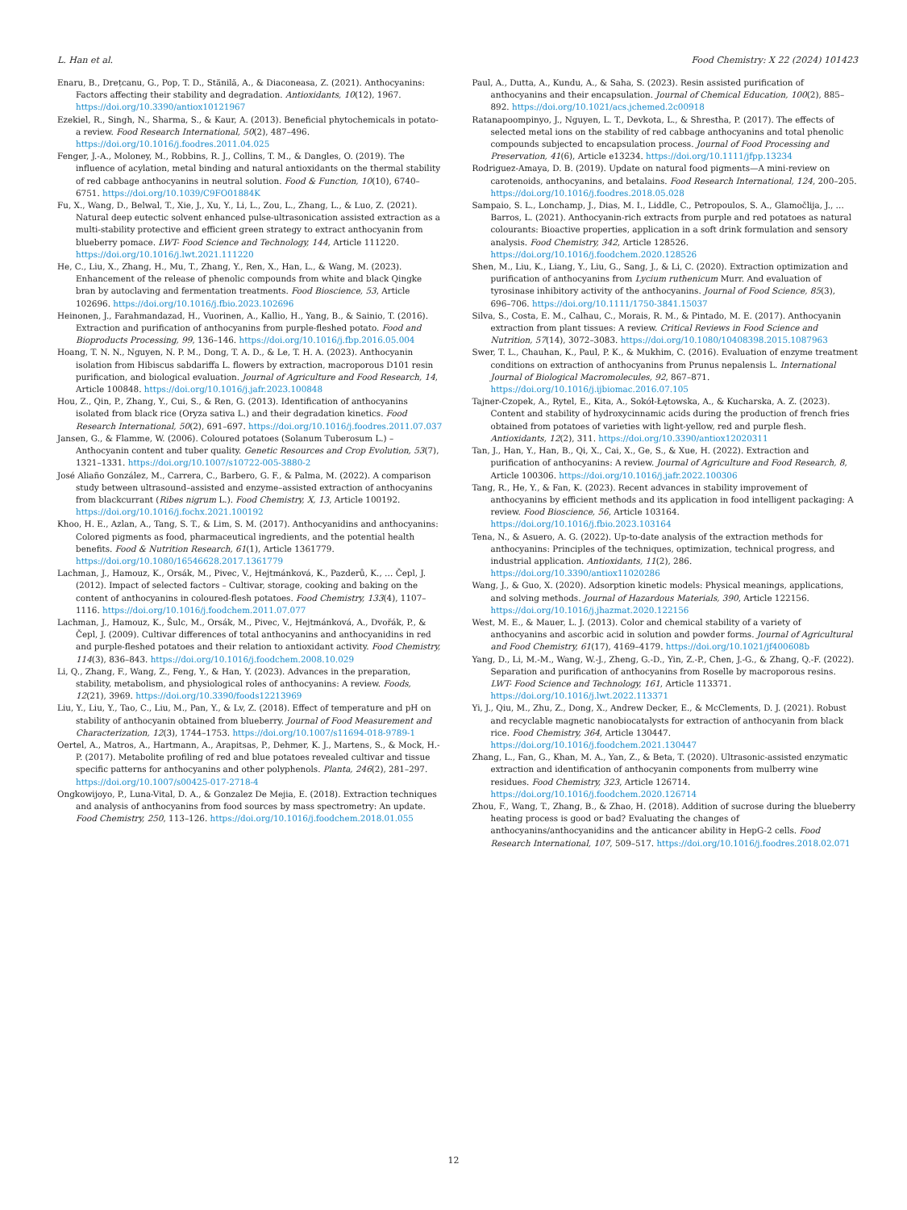L. Han et al. Food Chemistry: X 22 (2024) 101423
Enaru, B., Drețcanu, G., Pop, T. D., Stănilă, A., & Diaconeasa, Z. (2021). Anthocyanins: Factors affecting their stability and degradation. Antioxidants, 10(12), 1967. https://doi.org/10.3390/antiox10121967
Ezekiel, R., Singh, N., Sharma, S., & Kaur, A. (2013). Beneficial phytochemicals in potato-a review. Food Research International, 50(2), 487–496. https://doi.org/10.1016/j.foodres.2011.04.025
Fenger, J.-A., Moloney, M., Robbins, R. J., Collins, T. M., & Dangles, O. (2019). The influence of acylation, metal binding and natural antioxidants on the thermal stability of red cabbage anthocyanins in neutral solution. Food & Function, 10(10), 6740–6751. https://doi.org/10.1039/C9FO01884K
Fu, X., Wang, D., Belwal, T., Xie, J., Xu, Y., Li, L., Zou, L., Zhang, L., & Luo, Z. (2021). Natural deep eutectic solvent enhanced pulse-ultrasonication assisted extraction as a multi-stability protective and efficient green strategy to extract anthocyanin from blueberry pomace. LWT- Food Science and Technology, 144, Article 111220. https://doi.org/10.1016/j.lwt.2021.111220
He, C., Liu, X., Zhang, H., Mu, T., Zhang, Y., Ren, X., Han, L., & Wang, M. (2023). Enhancement of the release of phenolic compounds from white and black Qingke bran by autoclaving and fermentation treatments. Food Bioscience, 53, Article 102696. https://doi.org/10.1016/j.fbio.2023.102696
Heinonen, J., Farahmandazad, H., Vuorinen, A., Kallio, H., Yang, B., & Sainio, T. (2016). Extraction and purification of anthocyanins from purple-fleshed potato. Food and Bioproducts Processing, 99, 136–146. https://doi.org/10.1016/j.fbp.2016.05.004
Hoang, T. N. N., Nguyen, N. P. M., Dong, T. A. D., & Le, T. H. A. (2023). Anthocyanin isolation from Hibiscus sabdariffa L. flowers by extraction, macroporous D101 resin purification, and biological evaluation. Journal of Agriculture and Food Research, 14, Article 100848. https://doi.org/10.1016/j.jafr.2023.100848
Hou, Z., Qin, P., Zhang, Y., Cui, S., & Ren, G. (2013). Identification of anthocyanins isolated from black rice (Oryza sativa L.) and their degradation kinetics. Food Research International, 50(2), 691–697. https://doi.org/10.1016/j.foodres.2011.07.037
Jansen, G., & Flamme, W. (2006). Coloured potatoes (Solanum Tuberosum L.) – Anthocyanin content and tuber quality. Genetic Resources and Crop Evolution, 53(7), 1321–1331. https://doi.org/10.1007/s10722-005-3880-2
José Aliaño González, M., Carrera, C., Barbero, G. F., & Palma, M. (2022). A comparison study between ultrasound–assisted and enzyme–assisted extraction of anthocyanins from blackcurrant (Ribes nigrum L.). Food Chemistry, X, 13, Article 100192. https://doi.org/10.1016/j.fochx.2021.100192
Khoo, H. E., Azlan, A., Tang, S. T., & Lim, S. M. (2017). Anthocyanidins and anthocyanins: Colored pigments as food, pharmaceutical ingredients, and the potential health benefits. Food & Nutrition Research, 61(1), Article 1361779. https://doi.org/10.1080/16546628.2017.1361779
Lachman, J., Hamouz, K., Orsák, M., Pivec, V., Hejtmánková, K., Pazderů, K., … Čepl, J. (2012). Impact of selected factors – Cultivar, storage, cooking and baking on the content of anthocyanins in coloured-flesh potatoes. Food Chemistry, 133(4), 1107–1116. https://doi.org/10.1016/j.foodchem.2011.07.077
Lachman, J., Hamouz, K., Šulc, M., Orsák, M., Pivec, V., Hejtmánková, A., Dvořák, P., & Čepl, J. (2009). Cultivar differences of total anthocyanins and anthocyanidins in red and purple-fleshed potatoes and their relation to antioxidant activity. Food Chemistry, 114(3), 836–843. https://doi.org/10.1016/j.foodchem.2008.10.029
Li, Q., Zhang, F., Wang, Z., Feng, Y., & Han, Y. (2023). Advances in the preparation, stability, metabolism, and physiological roles of anthocyanins: A review. Foods, 12(21), 3969. https://doi.org/10.3390/foods12213969
Liu, Y., Liu, Y., Tao, C., Liu, M., Pan, Y., & Lv, Z. (2018). Effect of temperature and pH on stability of anthocyanin obtained from blueberry. Journal of Food Measurement and Characterization, 12(3), 1744–1753. https://doi.org/10.1007/s11694-018-9789-1
Oertel, A., Matros, A., Hartmann, A., Arapitsas, P., Dehmer, K. J., Martens, S., & Mock, H.-P. (2017). Metabolite profiling of red and blue potatoes revealed cultivar and tissue specific patterns for anthocyanins and other polyphenols. Planta, 246(2), 281–297. https://doi.org/10.1007/s00425-017-2718-4
Ongkowijoyo, P., Luna-Vital, D. A., & Gonzalez De Mejia, E. (2018). Extraction techniques and analysis of anthocyanins from food sources by mass spectrometry: An update. Food Chemistry, 250, 113–126. https://doi.org/10.1016/j.foodchem.2018.01.055
Paul, A., Dutta, A., Kundu, A., & Saha, S. (2023). Resin assisted purification of anthocyanins and their encapsulation. Journal of Chemical Education, 100(2), 885–892. https://doi.org/10.1021/acs.jchemed.2c00918
Ratanapoompinyo, J., Nguyen, L. T., Devkota, L., & Shrestha, P. (2017). The effects of selected metal ions on the stability of red cabbage anthocyanins and total phenolic compounds subjected to encapsulation process. Journal of Food Processing and Preservation, 41(6), Article e13234. https://doi.org/10.1111/jfpp.13234
Rodriguez-Amaya, D. B. (2019). Update on natural food pigments—A mini-review on carotenoids, anthocyanins, and betalains. Food Research International, 124, 200–205. https://doi.org/10.1016/j.foodres.2018.05.028
Sampaio, S. L., Lonchamp, J., Dias, M. I., Liddle, C., Petropoulos, S. A., Glamočlija, J., … Barros, L. (2021). Anthocyanin-rich extracts from purple and red potatoes as natural colourants: Bioactive properties, application in a soft drink formulation and sensory analysis. Food Chemistry, 342, Article 128526. https://doi.org/10.1016/j.foodchem.2020.128526
Shen, M., Liu, K., Liang, Y., Liu, G., Sang, J., & Li, C. (2020). Extraction optimization and purification of anthocyanins from Lycium ruthenicum Murr. And evaluation of tyrosinase inhibitory activity of the anthocyanins. Journal of Food Science, 85(3), 696–706. https://doi.org/10.1111/1750-3841.15037
Silva, S., Costa, E. M., Calhau, C., Morais, R. M., & Pintado, M. E. (2017). Anthocyanin extraction from plant tissues: A review. Critical Reviews in Food Science and Nutrition, 57(14), 3072–3083. https://doi.org/10.1080/10408398.2015.1087963
Swer, T. L., Chauhan, K., Paul, P. K., & Mukhim, C. (2016). Evaluation of enzyme treatment conditions on extraction of anthocyanins from Prunus nepalensis L. International Journal of Biological Macromolecules, 92, 867–871. https://doi.org/10.1016/j.ijbiomac.2016.07.105
Tajner-Czopek, A., Rytel, E., Kita, A., Sokół-Łętowska, A., & Kucharska, A. Z. (2023). Content and stability of hydroxycinnamic acids during the production of french fries obtained from potatoes of varieties with light-yellow, red and purple flesh. Antioxidants, 12(2), 311. https://doi.org/10.3390/antiox12020311
Tan, J., Han, Y., Han, B., Qi, X., Cai, X., Ge, S., & Xue, H. (2022). Extraction and purification of anthocyanins: A review. Journal of Agriculture and Food Research, 8, Article 100306. https://doi.org/10.1016/j.jafr.2022.100306
Tang, R., He, Y., & Fan, K. (2023). Recent advances in stability improvement of anthocyanins by efficient methods and its application in food intelligent packaging: A review. Food Bioscience, 56, Article 103164. https://doi.org/10.1016/j.fbio.2023.103164
Tena, N., & Asuero, A. G. (2022). Up-to-date analysis of the extraction methods for anthocyanins: Principles of the techniques, optimization, technical progress, and industrial application. Antioxidants, 11(2), 286. https://doi.org/10.3390/antiox11020286
Wang, J., & Guo, X. (2020). Adsorption kinetic models: Physical meanings, applications, and solving methods. Journal of Hazardous Materials, 390, Article 122156. https://doi.org/10.1016/j.jhazmat.2020.122156
West, M. E., & Mauer, L. J. (2013). Color and chemical stability of a variety of anthocyanins and ascorbic acid in solution and powder forms. Journal of Agricultural and Food Chemistry, 61(17), 4169–4179. https://doi.org/10.1021/jf400608b
Yang, D., Li, M.-M., Wang, W.-J., Zheng, G.-D., Yin, Z.-P., Chen, J.-G., & Zhang, Q.-F. (2022). Separation and purification of anthocyanins from Roselle by macroporous resins. LWT- Food Science and Technology, 161, Article 113371. https://doi.org/10.1016/j.lwt.2022.113371
Yi, J., Qiu, M., Zhu, Z., Dong, X., Andrew Decker, E., & McClements, D. J. (2021). Robust and recyclable magnetic nanobiocatalysts for extraction of anthocyanin from black rice. Food Chemistry, 364, Article 130447. https://doi.org/10.1016/j.foodchem.2021.130447
Zhang, L., Fan, G., Khan, M. A., Yan, Z., & Beta, T. (2020). Ultrasonic-assisted enzymatic extraction and identification of anthocyanin components from mulberry wine residues. Food Chemistry, 323, Article 126714. https://doi.org/10.1016/j.foodchem.2020.126714
Zhou, F., Wang, T., Zhang, B., & Zhao, H. (2018). Addition of sucrose during the blueberry heating process is good or bad? Evaluating the changes of anthocyanins/anthocyanidins and the anticancer ability in HepG-2 cells. Food Research International, 107, 509–517. https://doi.org/10.1016/j.foodres.2018.02.071
12